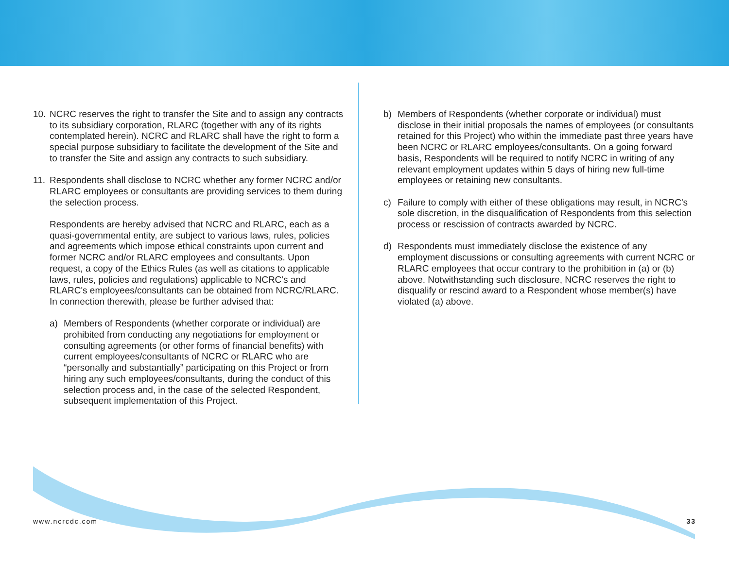10.
NCRC reserves the right to transfer the Site and to assign any contracts to its subsidiary corporation, RLARC (together with any of its rights contemplated herein). NCRC and RLARC shall have the right to form a special purpose subsidiary to facilitate the development of the Site and to transfer the Site and assign any contracts to such subsidiary.
11.
Respondents shall disclose to NCRC whether any former NCRC and/or RLARC employees or consultants are providing services to them during the selection process.
Respondents are hereby advised that NCRC and RLARC, each as a quasi-governmental entity, are subject to various laws, rules, policies and agreements which impose ethical constraints upon current and former NCRC and/or RLARC employees and consultants. Upon request, a copy of the Ethics Rules (as well as citations to applicable laws, rules, policies and regulations) applicable to NCRC's and RLARC's employees/consultants can be obtained from NCRC/RLARC. In connection therewith, please be further advised that:
a) Members of Respondents (whether corporate or individual) are prohibited from conducting any negotiations for employment or consulting agreements (or other forms of financial benefits) with current employees/consultants of NCRC or RLARC who are “personally and substantially” participating on this Project or from hiring any such employees/consultants, during the conduct of this selection process and, in the case of the selected Respondent, subsequent implementation of this Project.
b) Members of Respondents (whether corporate or individual) must disclose in their initial proposals the names of employees (or consultants retained for this Project) who within the immediate past three years have been NCRC or RLARC employees/consultants. On a going forward basis, Respondents will be required to notify NCRC in writing of any relevant employment updates within 5 days of hiring new full-time employees or retaining new consultants.
c) Failure to comply with either of these obligations may result, in NCRC's sole discretion, in the disqualification of Respondents from this selection process or rescission of contracts awarded by NCRC.
d) Respondents must immediately disclose the existence of any employment discussions or consulting agreements with current NCRC or RLARC employees that occur contrary to the prohibition in (a) or (b) above. Notwithstanding such disclosure, NCRC reserves the right to disqualify or rescind award to a Respondent whose member(s) have violated (a) above.
www.ncrcdc.com 33